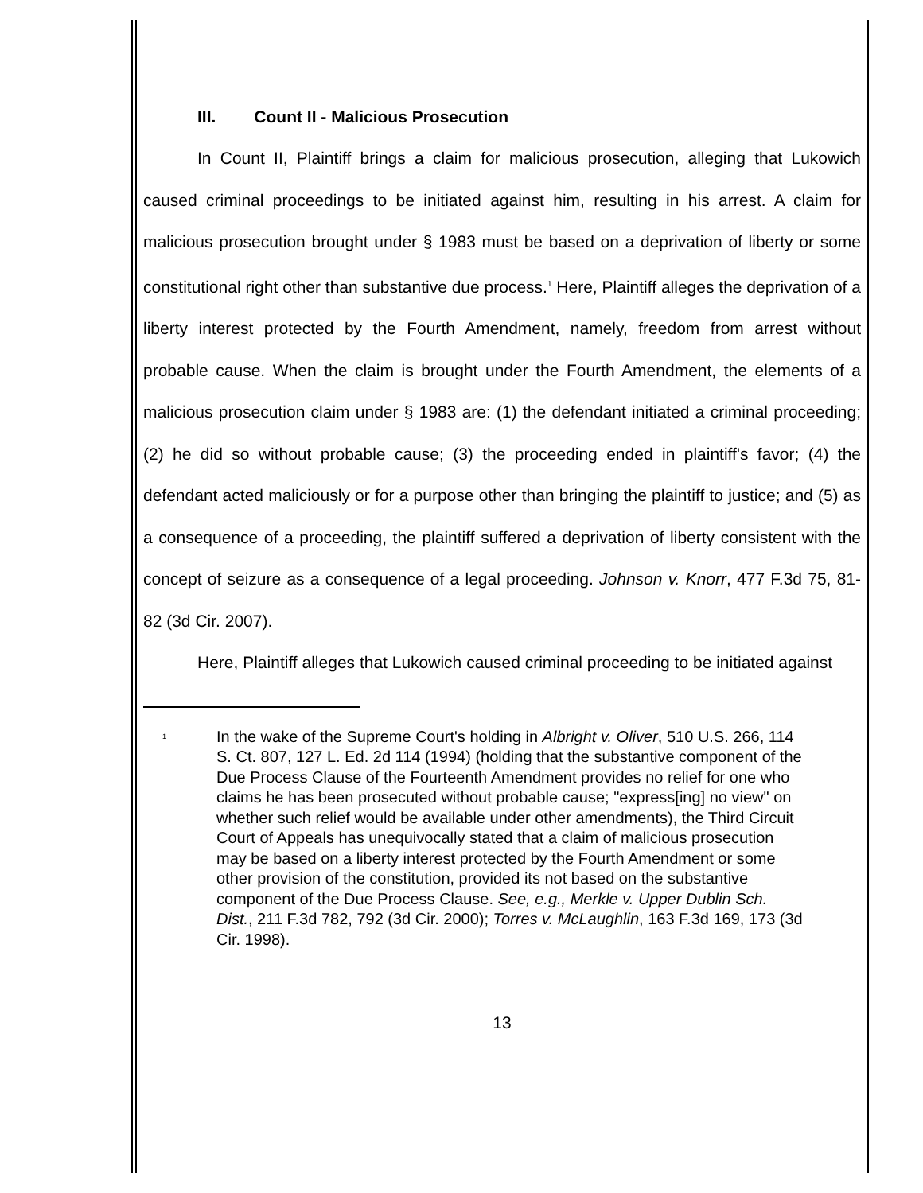III. Count II - Malicious Prosecution
In Count II, Plaintiff brings a claim for malicious prosecution, alleging that Lukowich caused criminal proceedings to be initiated against him, resulting in his arrest. A claim for malicious prosecution brought under § 1983 must be based on a deprivation of liberty or some constitutional right other than substantive due process.<sup>1</sup> Here, Plaintiff alleges the deprivation of a liberty interest protected by the Fourth Amendment, namely, freedom from arrest without probable cause. When the claim is brought under the Fourth Amendment, the elements of a malicious prosecution claim under § 1983 are: (1) the defendant initiated a criminal proceeding; (2) he did so without probable cause; (3) the proceeding ended in plaintiff's favor; (4) the defendant acted maliciously or for a purpose other than bringing the plaintiff to justice; and (5) as a consequence of a proceeding, the plaintiff suffered a deprivation of liberty consistent with the concept of seizure as a consequence of a legal proceeding. Johnson v. Knorr, 477 F.3d 75, 81-82 (3d Cir. 2007).
Here, Plaintiff alleges that Lukowich caused criminal proceeding to be initiated against
<sup>1</sup>
In the wake of the Supreme Court's holding in Albright v. Oliver, 510 U.S. 266, 114 S. Ct. 807, 127 L. Ed. 2d 114 (1994) (holding that the substantive component of the Due Process Clause of the Fourteenth Amendment provides no relief for one who claims he has been prosecuted without probable cause; "express[ing] no view" on whether such relief would be available under other amendments), the Third Circuit Court of Appeals has unequivocally stated that a claim of malicious prosecution may be based on a liberty interest protected by the Fourth Amendment or some other provision of the constitution, provided its not based on the substantive component of the Due Process Clause. See, e.g., Merkle v. Upper Dublin Sch. Dist., 211 F.3d 782, 792 (3d Cir. 2000); Torres v. McLaughlin, 163 F.3d 169, 173 (3d Cir. 1998).
13